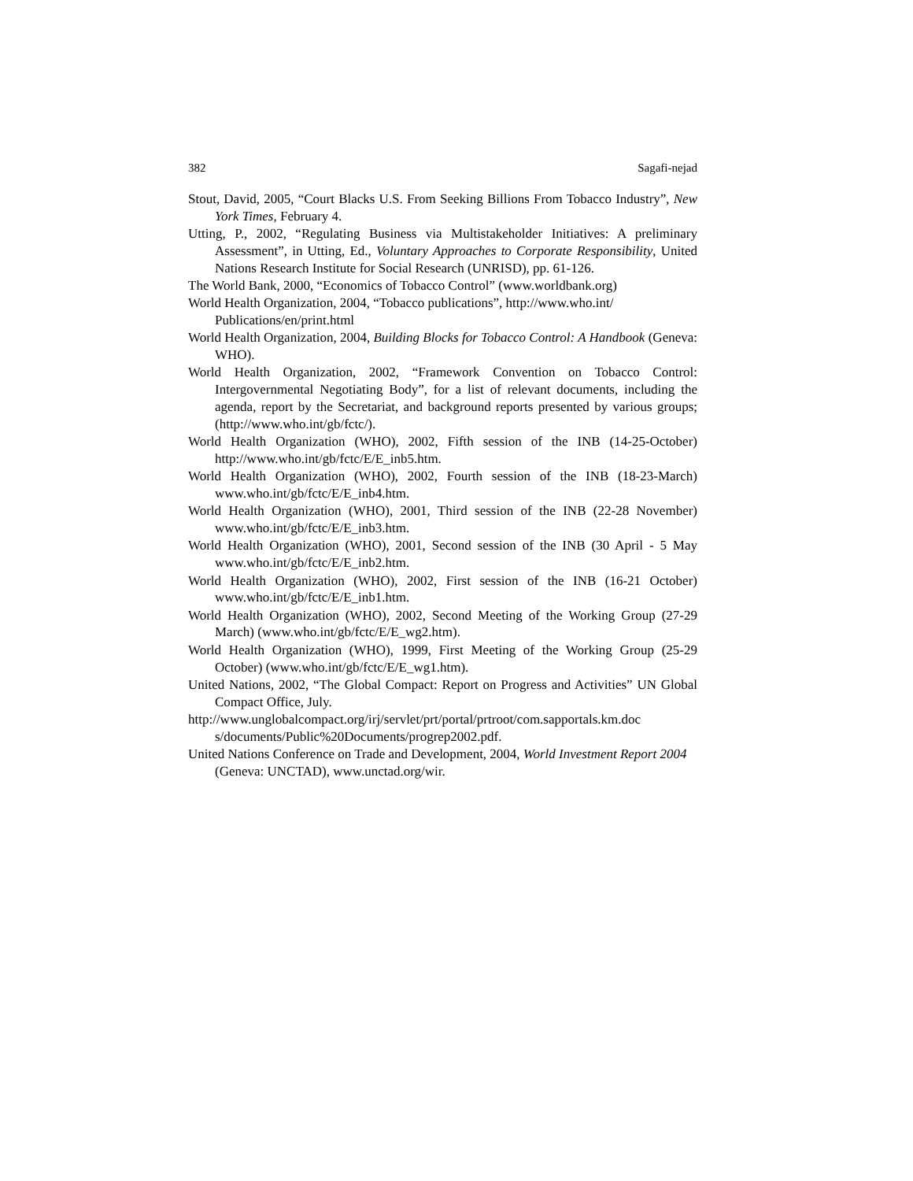382 Sagafi-nejad
Stout, David, 2005, “Court Blacks U.S. From Seeking Billions From Tobacco Industry”, New York Times, February 4.
Utting, P., 2002, “Regulating Business via Multistakeholder Initiatives: A preliminary Assessment”, in Utting, Ed., Voluntary Approaches to Corporate Responsibility, United Nations Research Institute for Social Research (UNRISD), pp. 61-126.
The World Bank, 2000, “Economics of Tobacco Control” (www.worldbank.org)
World Health Organization, 2004, “Tobacco publications”, http://www.who.int/ Publications/en/print.html
World Health Organization, 2004, Building Blocks for Tobacco Control: A Handbook (Geneva: WHO).
World Health Organization, 2002, “Framework Convention on Tobacco Control: Intergovernmental Negotiating Body”, for a list of relevant documents, including the agenda, report by the Secretariat, and background reports presented by various groups; (http://www.who.int/gb/fctc/).
World Health Organization (WHO), 2002, Fifth session of the INB (14-25-October) http://www.who.int/gb/fctc/E/E_inb5.htm.
World Health Organization (WHO), 2002, Fourth session of the INB (18-23-March) www.who.int/gb/fctc/E/E_inb4.htm.
World Health Organization (WHO), 2001, Third session of the INB (22-28 November) www.who.int/gb/fctc/E/E_inb3.htm.
World Health Organization (WHO), 2001, Second session of the INB (30 April - 5 May www.who.int/gb/fctc/E/E_inb2.htm.
World Health Organization (WHO), 2002, First session of the INB (16-21 October) www.who.int/gb/fctc/E/E_inb1.htm.
World Health Organization (WHO), 2002, Second Meeting of the Working Group (27-29 March) (www.who.int/gb/fctc/E/E_wg2.htm).
World Health Organization (WHO), 1999, First Meeting of the Working Group (25-29 October) (www.who.int/gb/fctc/E/E_wg1.htm).
United Nations, 2002, “The Global Compact: Report on Progress and Activities” UN Global Compact Office, July.
http://www.unglobalcompact.org/irj/servlet/prt/portal/prtroot/com.sapportals.km.doc s/documents/Public%20Documents/progrep2002.pdf.
United Nations Conference on Trade and Development, 2004, World Investment Report 2004 (Geneva: UNCTAD), www.unctad.org/wir.